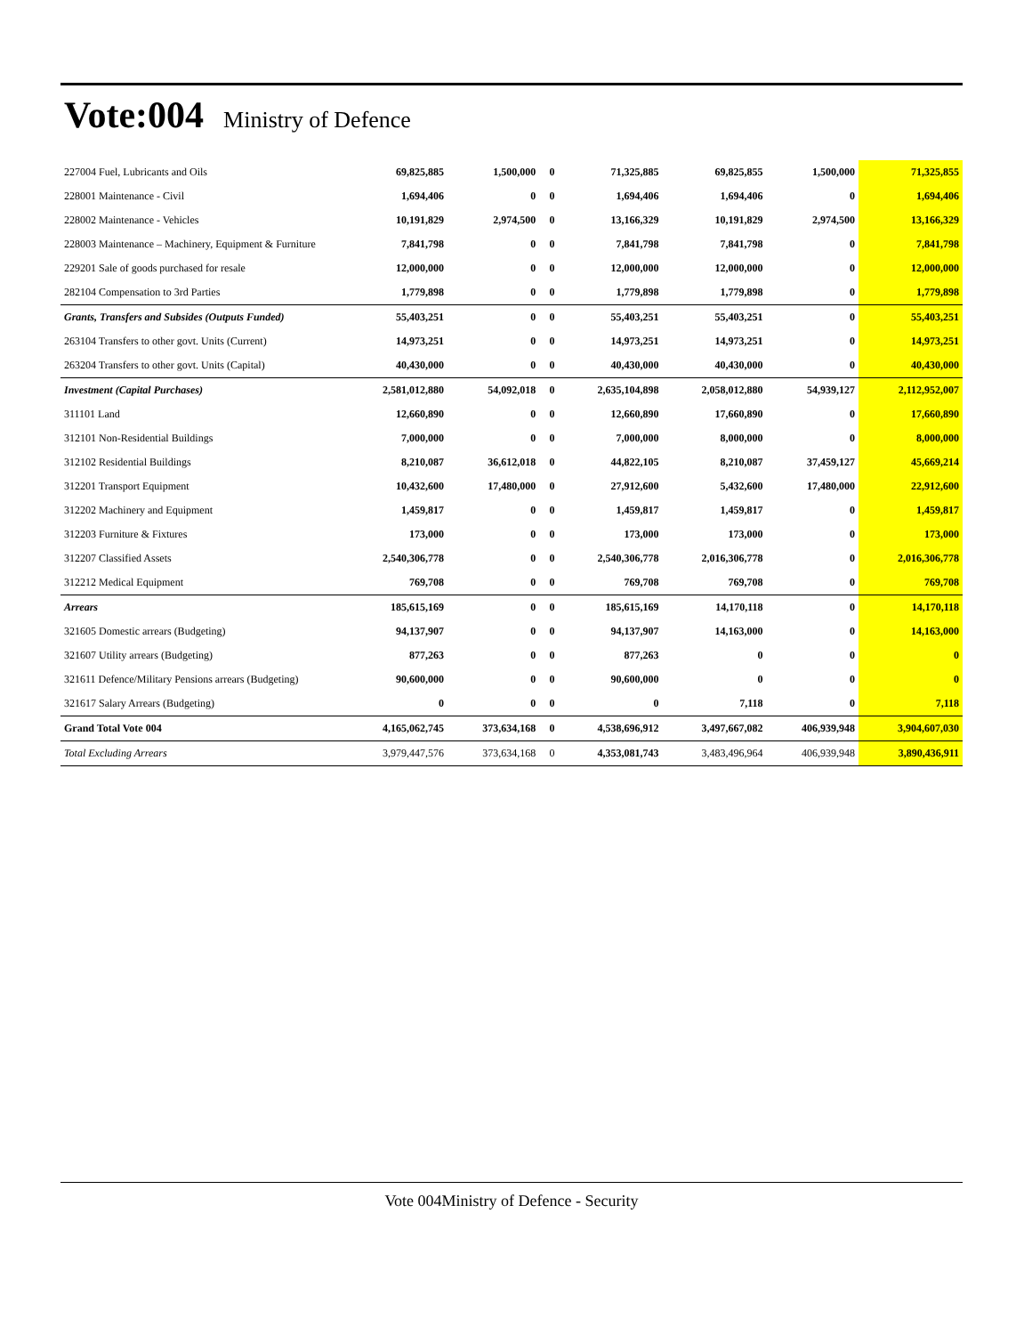Vote:004 Ministry of Defence
| 227004 Fuel, Lubricants and Oils | 69,825,885 | 1,500,000 | 0 | 71,325,885 | 69,825,855 | 1,500,000 | 71,325,855 |
| 228001 Maintenance - Civil | 1,694,406 | 0 | 0 | 1,694,406 | 1,694,406 | 0 | 1,694,406 |
| 228002 Maintenance - Vehicles | 10,191,829 | 2,974,500 | 0 | 13,166,329 | 10,191,829 | 2,974,500 | 13,166,329 |
| 228003 Maintenance – Machinery, Equipment & Furniture | 7,841,798 | 0 | 0 | 7,841,798 | 7,841,798 | 0 | 7,841,798 |
| 229201 Sale of goods purchased for resale | 12,000,000 | 0 | 0 | 12,000,000 | 12,000,000 | 0 | 12,000,000 |
| 282104 Compensation to 3rd Parties | 1,779,898 | 0 | 0 | 1,779,898 | 1,779,898 | 0 | 1,779,898 |
| Grants, Transfers and Subsides (Outputs Funded) | 55,403,251 | 0 | 0 | 55,403,251 | 55,403,251 | 0 | 55,403,251 |
| 263104 Transfers to other govt. Units (Current) | 14,973,251 | 0 | 0 | 14,973,251 | 14,973,251 | 0 | 14,973,251 |
| 263204 Transfers to other govt. Units (Capital) | 40,430,000 | 0 | 0 | 40,430,000 | 40,430,000 | 0 | 40,430,000 |
| Investment (Capital Purchases) | 2,581,012,880 | 54,092,018 | 0 | 2,635,104,898 | 2,058,012,880 | 54,939,127 | 2,112,952,007 |
| 311101 Land | 12,660,890 | 0 | 0 | 12,660,890 | 17,660,890 | 0 | 17,660,890 |
| 312101 Non-Residential Buildings | 7,000,000 | 0 | 0 | 7,000,000 | 8,000,000 | 0 | 8,000,000 |
| 312102 Residential Buildings | 8,210,087 | 36,612,018 | 0 | 44,822,105 | 8,210,087 | 37,459,127 | 45,669,214 |
| 312201 Transport Equipment | 10,432,600 | 17,480,000 | 0 | 27,912,600 | 5,432,600 | 17,480,000 | 22,912,600 |
| 312202 Machinery and Equipment | 1,459,817 | 0 | 0 | 1,459,817 | 1,459,817 | 0 | 1,459,817 |
| 312203 Furniture & Fixtures | 173,000 | 0 | 0 | 173,000 | 173,000 | 0 | 173,000 |
| 312207 Classified Assets | 2,540,306,778 | 0 | 0 | 2,540,306,778 | 2,016,306,778 | 0 | 2,016,306,778 |
| 312212 Medical Equipment | 769,708 | 0 | 0 | 769,708 | 769,708 | 0 | 769,708 |
| Arrears | 185,615,169 | 0 | 0 | 185,615,169 | 14,170,118 | 0 | 14,170,118 |
| 321605 Domestic arrears (Budgeting) | 94,137,907 | 0 | 0 | 94,137,907 | 14,163,000 | 0 | 14,163,000 |
| 321607 Utility arrears (Budgeting) | 877,263 | 0 | 0 | 877,263 | 0 | 0 | 0 |
| 321611 Defence/Military Pensions arrears (Budgeting) | 90,600,000 | 0 | 0 | 90,600,000 | 0 | 0 | 0 |
| 321617 Salary Arrears (Budgeting) | 0 | 0 | 0 | 0 | 7,118 | 0 | 7,118 |
| Grand Total Vote 004 | 4,165,062,745 | 373,634,168 | 0 | 4,538,696,912 | 3,497,667,082 | 406,939,948 | 3,904,607,030 |
| Total Excluding Arrears | 3,979,447,576 | 373,634,168 | 0 | 4,353,081,743 | 3,483,496,964 | 406,939,948 | 3,890,436,911 |
Vote 004Ministry of Defence - Security